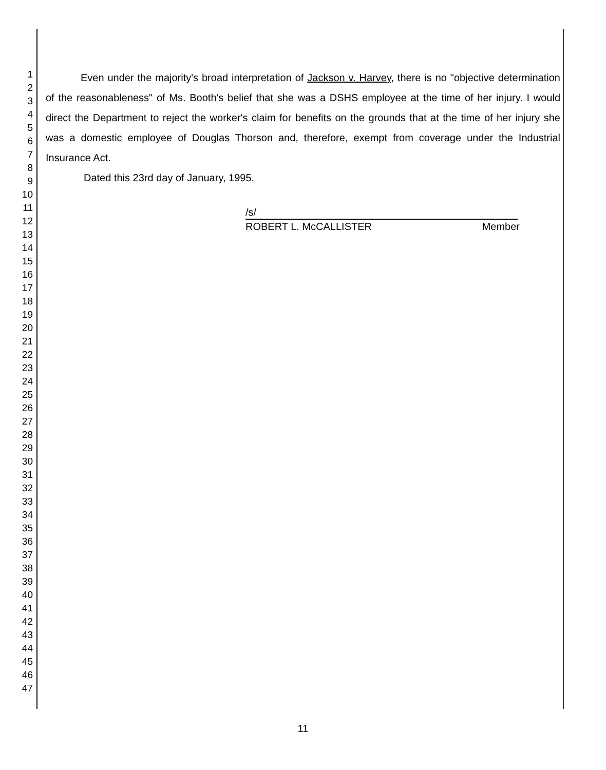1
2
3
4
5
6
7
8
9
10
11
12
13
14
15
16
17
18
19
20
21
22
23
24
25
26
27
28
29
30
31
32
33
34
35
36
37
38
39
40
41
42
43
44
45
46
47
Even under the majority's broad interpretation of Jackson v. Harvey, there is no "objective determination of the reasonableness" of Ms. Booth's belief that she was a DSHS employee at the time of her injury. I would direct the Department to reject the worker's claim for benefits on the grounds that at the time of her injury she was a domestic employee of Douglas Thorson and, therefore, exempt from coverage under the Industrial Insurance Act.
Dated this 23rd day of January, 1995.
/s/
ROBERT L. McCALLISTER Member
11